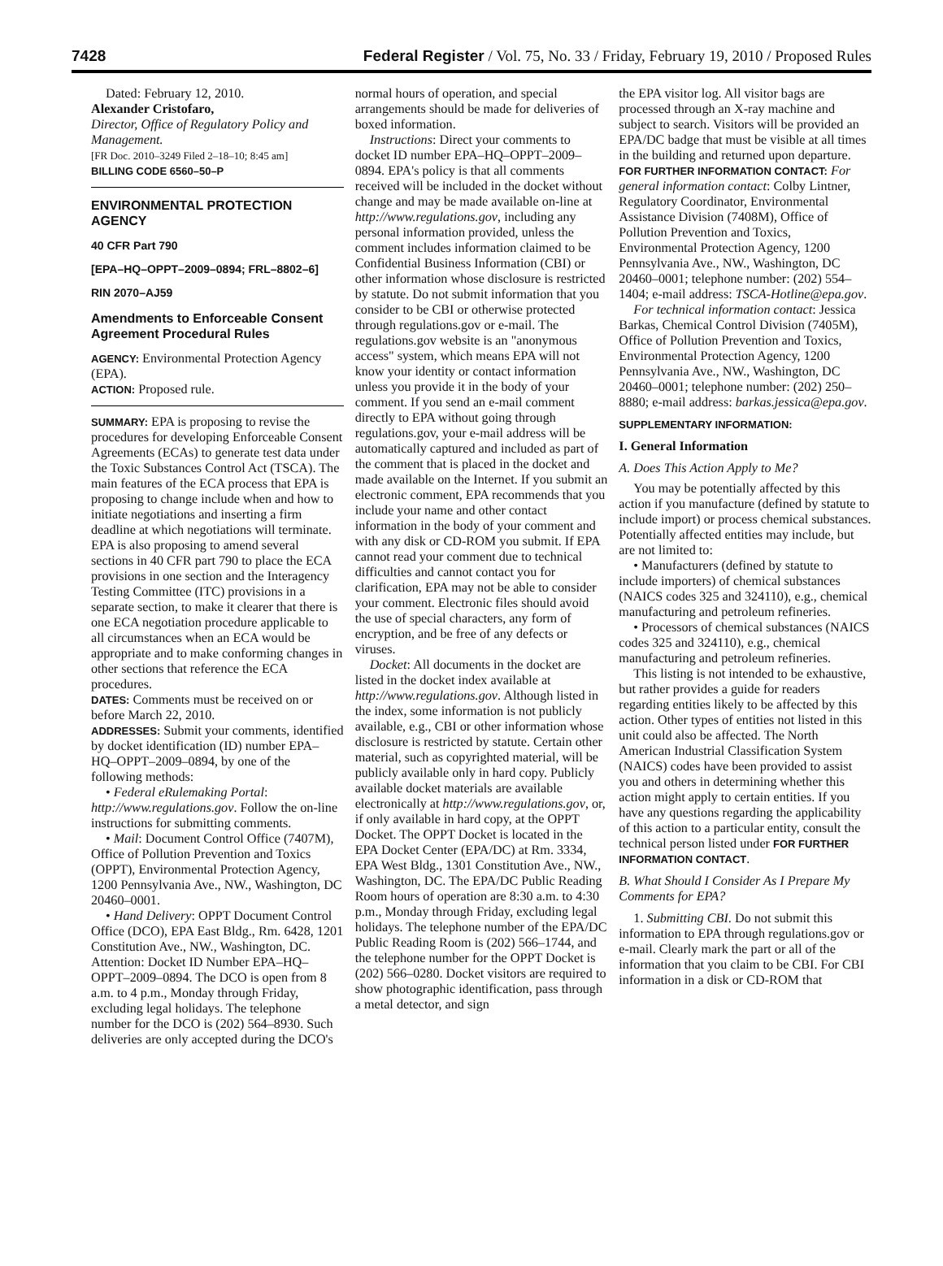7428 Federal Register / Vol. 75, No. 33 / Friday, February 19, 2010 / Proposed Rules
Dated: February 12, 2010.
Alexander Cristofaro,
Director, Office of Regulatory Policy and Management.
[FR Doc. 2010–3249 Filed 2–18–10; 8:45 am]
BILLING CODE 6560–50–P
ENVIRONMENTAL PROTECTION AGENCY
40 CFR Part 790
[EPA–HQ–OPPT–2009–0894; FRL–8802–6]
RIN 2070–AJ59
Amendments to Enforceable Consent Agreement Procedural Rules
AGENCY: Environmental Protection Agency (EPA).
ACTION: Proposed rule.
SUMMARY: EPA is proposing to revise the procedures for developing Enforceable Consent Agreements (ECAs) to generate test data under the Toxic Substances Control Act (TSCA). The main features of the ECA process that EPA is proposing to change include when and how to initiate negotiations and inserting a firm deadline at which negotiations will terminate. EPA is also proposing to amend several sections in 40 CFR part 790 to place the ECA provisions in one section and the Interagency Testing Committee (ITC) provisions in a separate section, to make it clearer that there is one ECA negotiation procedure applicable to all circumstances when an ECA would be appropriate and to make conforming changes in other sections that reference the ECA procedures.
DATES: Comments must be received on or before March 22, 2010.
ADDRESSES: Submit your comments, identified by docket identification (ID) number EPA–HQ–OPPT–2009–0894, by one of the following methods:
• Federal eRulemaking Portal: http://www.regulations.gov. Follow the on-line instructions for submitting comments.
• Mail: Document Control Office (7407M), Office of Pollution Prevention and Toxics (OPPT), Environmental Protection Agency, 1200 Pennsylvania Ave., NW., Washington, DC 20460–0001.
• Hand Delivery: OPPT Document Control Office (DCO), EPA East Bldg., Rm. 6428, 1201 Constitution Ave., NW., Washington, DC. Attention: Docket ID Number EPA–HQ–OPPT–2009–0894. The DCO is open from 8 a.m. to 4 p.m., Monday through Friday, excluding legal holidays. The telephone number for the DCO is (202) 564–8930. Such deliveries are only accepted during the DCO's
normal hours of operation, and special arrangements should be made for deliveries of boxed information.
Instructions: Direct your comments to docket ID number EPA–HQ–OPPT–2009–0894. EPA's policy is that all comments received will be included in the docket without change and may be made available on-line at http://www.regulations.gov, including any personal information provided, unless the comment includes information claimed to be Confidential Business Information (CBI) or other information whose disclosure is restricted by statute. Do not submit information that you consider to be CBI or otherwise protected through regulations.gov or e-mail. The regulations.gov website is an "anonymous access" system, which means EPA will not know your identity or contact information unless you provide it in the body of your comment. If you send an e-mail comment directly to EPA without going through regulations.gov, your e-mail address will be automatically captured and included as part of the comment that is placed in the docket and made available on the Internet. If you submit an electronic comment, EPA recommends that you include your name and other contact information in the body of your comment and with any disk or CD-ROM you submit. If EPA cannot read your comment due to technical difficulties and cannot contact you for clarification, EPA may not be able to consider your comment. Electronic files should avoid the use of special characters, any form of encryption, and be free of any defects or viruses.
Docket: All documents in the docket are listed in the docket index available at http://www.regulations.gov. Although listed in the index, some information is not publicly available, e.g., CBI or other information whose disclosure is restricted by statute. Certain other material, such as copyrighted material, will be publicly available only in hard copy. Publicly available docket materials are available electronically at http://www.regulations.gov, or, if only available in hard copy, at the OPPT Docket. The OPPT Docket is located in the EPA Docket Center (EPA/DC) at Rm. 3334, EPA West Bldg., 1301 Constitution Ave., NW., Washington, DC. The EPA/DC Public Reading Room hours of operation are 8:30 a.m. to 4:30 p.m., Monday through Friday, excluding legal holidays. The telephone number of the EPA/DC Public Reading Room is (202) 566–1744, and the telephone number for the OPPT Docket is (202) 566–0280. Docket visitors are required to show photographic identification, pass through a metal detector, and sign
the EPA visitor log. All visitor bags are processed through an X-ray machine and subject to search. Visitors will be provided an EPA/DC badge that must be visible at all times in the building and returned upon departure.
FOR FURTHER INFORMATION CONTACT: For general information contact: Colby Lintner, Regulatory Coordinator, Environmental Assistance Division (7408M), Office of Pollution Prevention and Toxics, Environmental Protection Agency, 1200 Pennsylvania Ave., NW., Washington, DC 20460–0001; telephone number: (202) 554–1404; e-mail address: TSCA-Hotline@epa.gov.
For technical information contact: Jessica Barkas, Chemical Control Division (7405M), Office of Pollution Prevention and Toxics, Environmental Protection Agency, 1200 Pennsylvania Ave., NW., Washington, DC 20460–0001; telephone number: (202) 250–8880; e-mail address: barkas.jessica@epa.gov.
SUPPLEMENTARY INFORMATION:
I. General Information
A. Does This Action Apply to Me?
You may be potentially affected by this action if you manufacture (defined by statute to include import) or process chemical substances. Potentially affected entities may include, but are not limited to:
• Manufacturers (defined by statute to include importers) of chemical substances (NAICS codes 325 and 324110), e.g., chemical manufacturing and petroleum refineries.
• Processors of chemical substances (NAICS codes 325 and 324110), e.g., chemical manufacturing and petroleum refineries.
This listing is not intended to be exhaustive, but rather provides a guide for readers regarding entities likely to be affected by this action. Other types of entities not listed in this unit could also be affected. The North American Industrial Classification System (NAICS) codes have been provided to assist you and others in determining whether this action might apply to certain entities. If you have any questions regarding the applicability of this action to a particular entity, consult the technical person listed under FOR FURTHER INFORMATION CONTACT.
B. What Should I Consider As I Prepare My Comments for EPA?
1. Submitting CBI. Do not submit this information to EPA through regulations.gov or e-mail. Clearly mark the part or all of the information that you claim to be CBI. For CBI information in a disk or CD-ROM that